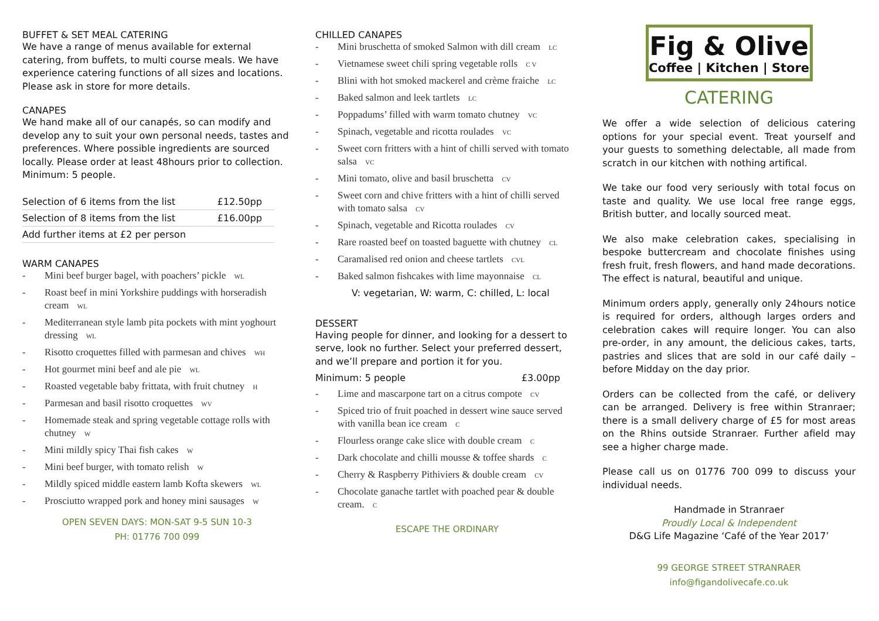BUFFET & SET MEAL CATERING
We have a range of menus available for external catering, from buffets, to multi course meals. We have experience catering functions of all sizes and locations. Please ask in store for more details.
CANAPES
We hand make all of our canapés, so can modify and develop any to suit your own personal needs, tastes and preferences. Where possible ingredients are sourced locally. Please order at least 48hours prior to collection. Minimum: 5 people.
| Selection of 6 items from the list | £12.50pp |
| Selection of 8 items from the list | £16.00pp |
| Add further items at £2 per person | |
WARM CANAPES
- Mini beef burger bagel, with poachers’ pickle WL
- Roast beef in mini Yorkshire puddings with horseradish cream WL
- Mediterranean style lamb pita pockets with mint yoghourt dressing WL
- Risotto croquettes filled with parmesan and chives WH
- Hot gourmet mini beef and ale pie WL
- Roasted vegetable baby frittata, with fruit chutney H
- Parmesan and basil risotto croquettes WV
- Homemade steak and spring vegetable cottage rolls with chutney W
- Mini mildly spicy Thai fish cakes W
- Mini beef burger, with tomato relish W
- Mildly spiced middle eastern lamb Kofta skewers WL
- Prosciutto wrapped pork and honey mini sausages W
OPEN SEVEN DAYS: MON-SAT 9-5 SUN 10-3
PH: 01776 700 099
CHILLED CANAPES
- Mini bruschetta of smoked Salmon with dill cream LC
- Vietnamese sweet chili spring vegetable rolls C V
- Blini with hot smoked mackerel and crème fraiche LC
- Baked salmon and leek tartlets LC
- Poppadums’ filled with warm tomato chutney VC
- Spinach, vegetable and ricotta roulades VC
- Sweet corn fritters with a hint of chilli served with tomato salsa VC
- Mini tomato, olive and basil bruschetta CV
- Sweet corn and chive fritters with a hint of chilli served with tomato salsa CV
- Spinach, vegetable and Ricotta roulades CV
- Rare roasted beef on toasted baguette with chutney CL
- Caramalised red onion and cheese tartlets CVL
- Baked salmon fishcakes with lime mayonnaise CL
V: vegetarian, W: warm, C: chilled, L: local
DESSERT
Having people for dinner, and looking for a dessert to serve, look no further. Select your preferred dessert, and we’ll prepare and portion it for you.
Minimum: 5 people £3.00pp
- Lime and mascarpone tart on a citrus compote CV
- Spiced trio of fruit poached in dessert wine sauce served with vanilla bean ice cream C
- Flourless orange cake slice with double cream C
- Dark chocolate and chilli mousse & toffee shards C
- Cherry & Raspberry Pithiviers & double cream CV
- Chocolate ganache tartlet with poached pear & double cream. C
ESCAPE THE ORDINARY
Fig & Olive
Coffee | Kitchen | Store
CATERING
We offer a wide selection of delicious catering options for your special event. Treat yourself and your guests to something delectable, all made from scratch in our kitchen with nothing artifical.
We take our food very seriously with total focus on taste and quality. We use local free range eggs, British butter, and locally sourced meat.
We also make celebration cakes, specialising in bespoke buttercream and chocolate finishes using fresh fruit, fresh flowers, and hand made decorations. The effect is natural, beautiful and unique.
Minimum orders apply, generally only 24hours notice is required for orders, although larges orders and celebration cakes will require longer. You can also pre-order, in any amount, the delicious cakes, tarts, pastries and slices that are sold in our café daily – before Midday on the day prior.
Orders can be collected from the café, or delivery can be arranged. Delivery is free within Stranraer; there is a small delivery charge of £5 for most areas on the Rhins outside Stranraer. Further afield may see a higher charge made.
Please call us on 01776 700 099 to discuss your individual needs.
Handmade in Stranraer
Proudly Local & Independent
D&G Life Magazine ‘Café of the Year 2017’
99 GEORGE STREET STRANRAER
info@figandolivecafe.co.uk